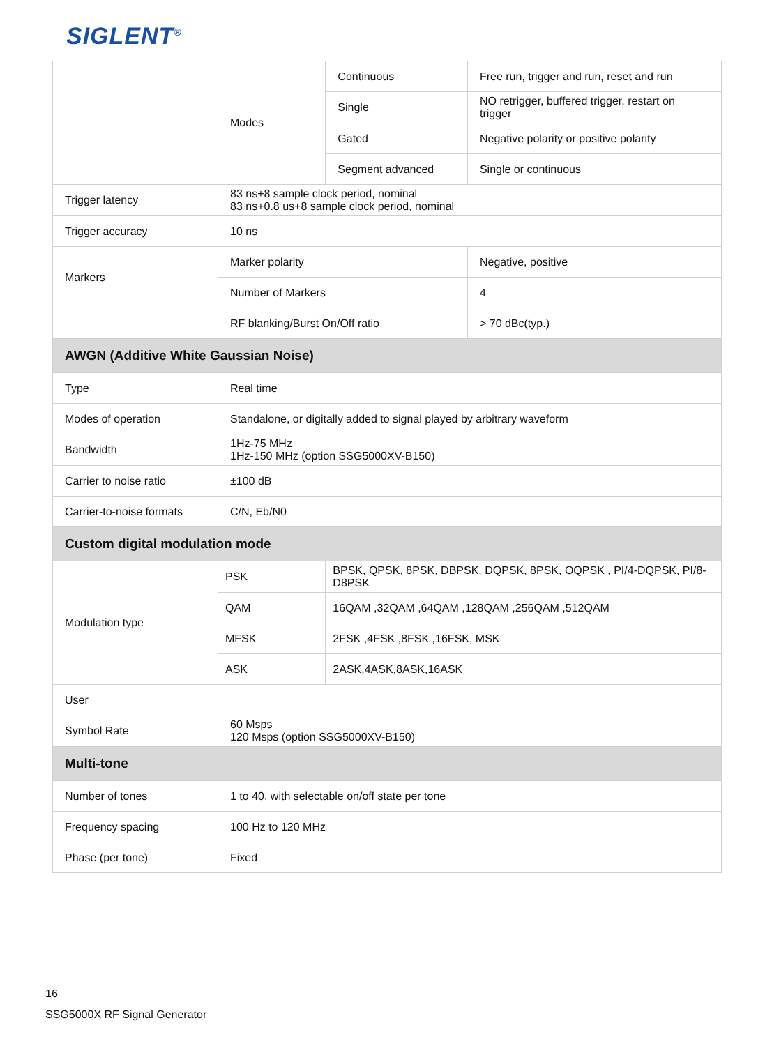SIGLENT<sup>®</sup>
| | Modes | | Continuous | Free run, trigger and run, reset and run |
| | | | Single | NO retrigger, buffered trigger, restart on trigger |
| | | | Gated | Negative polarity or positive polarity |
| | | | Segment advanced | Single or continuous |
| Trigger latency | 83 ns+8 sample clock period, nominal 83 ns+0.8 us+8 sample clock period, nominal | | | |
| Trigger accuracy | 10 ns | | | |
| Markers | Marker polarity | | | Negative, positive |
| | Number of Markers | | | 4 |
| | RF blanking/Burst On/Off ratio | | | > 70 dBc(typ.) |
| AWGN (Additive White Gaussian Noise) | | | | |
| Type | Real time | | | |
| Modes of operation | Standalone, or digitally added to signal played by arbitrary waveform | | | |
| Bandwidth | 1Hz-75 MHz 1Hz-150 MHz (option SSG5000XV-B150) | | | |
| Carrier to noise ratio | ±100 dB | | | |
| Carrier-to-noise formats | C/N, Eb/N0 | | | |
| Custom digital modulation mode | | | | |
| Modulation type | PSK | BPSK, QPSK, 8PSK, DBPSK, DQPSK, 8PSK, OQPSK , PI/4-DQPSK, PI/8-D8PSK | | |
| | QAM | 16QAM ,32QAM ,64QAM ,128QAM ,256QAM ,512QAM | | |
| | MFSK | 2FSK ,4FSK ,8FSK ,16FSK, MSK | | |
| | ASK | 2ASK,4ASK,8ASK,16ASK | | |
| User | | | | |
| Symbol Rate | 60 Msps 120 Msps (option SSG5000XV-B150) | | | |
| Multi-tone | | | | |
| Number of tones | 1 to 40, with selectable on/off state per tone | | | |
| Frequency spacing | 100 Hz to 120 MHz | | | |
| Phase (per tone) | Fixed | | | |
16
SSG5000X RF Signal Generator